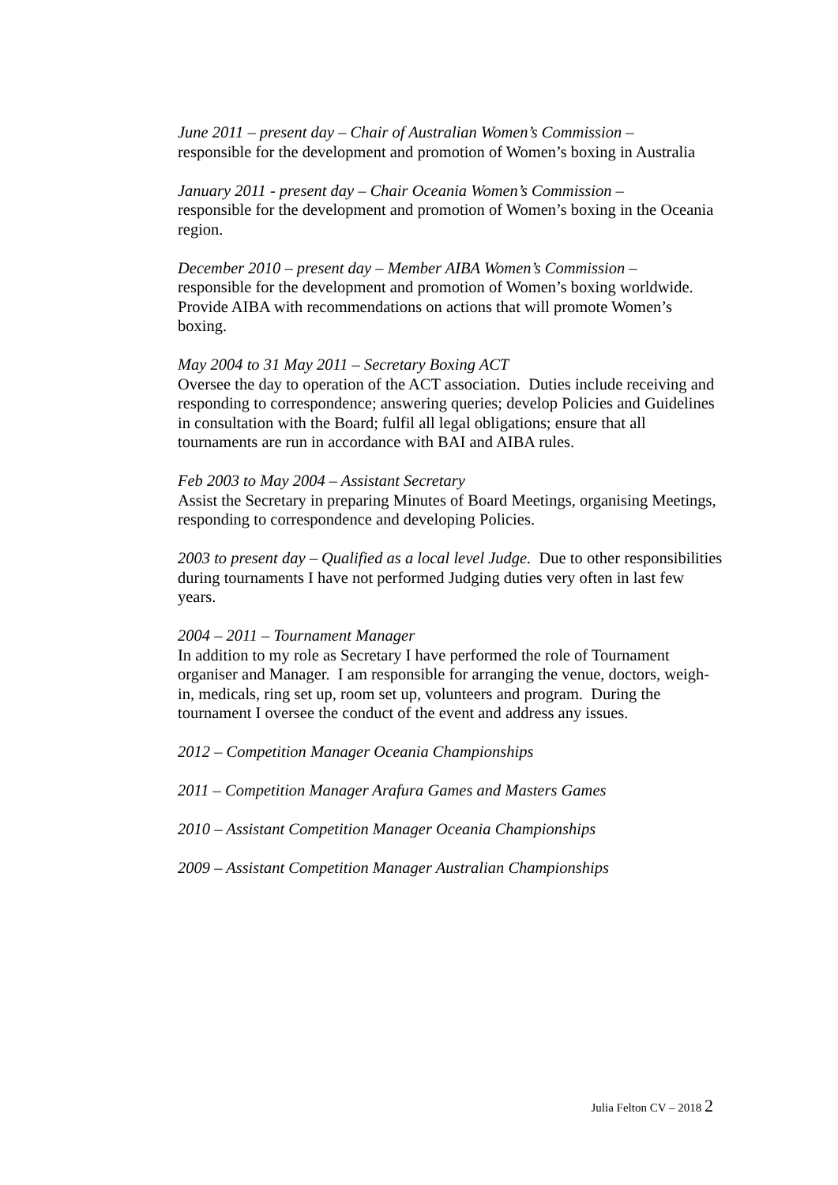June 2011 – present day – Chair of Australian Women’s Commission –
responsible for the development and promotion of Women’s boxing in Australia
January 2011 - present day – Chair Oceania Women’s Commission –
responsible for the development and promotion of Women’s boxing in the Oceania region.
December 2010 – present day – Member AIBA Women’s Commission –
responsible for the development and promotion of Women’s boxing worldwide. Provide AIBA with recommendations on actions that will promote Women’s boxing.
May 2004 to 31 May 2011 – Secretary Boxing ACT
Oversee the day to operation of the ACT association. Duties include receiving and responding to correspondence; answering queries; develop Policies and Guidelines in consultation with the Board; fulfil all legal obligations; ensure that all tournaments are run in accordance with BAI and AIBA rules.
Feb 2003 to May 2004 – Assistant Secretary
Assist the Secretary in preparing Minutes of Board Meetings, organising Meetings, responding to correspondence and developing Policies.
2003 to present day – Qualified as a local level Judge. Due to other responsibilities during tournaments I have not performed Judging duties very often in last few years.
2004 – 2011 – Tournament Manager
In addition to my role as Secretary I have performed the role of Tournament organiser and Manager. I am responsible for arranging the venue, doctors, weigh-in, medicals, ring set up, room set up, volunteers and program. During the tournament I oversee the conduct of the event and address any issues.
2012 – Competition Manager Oceania Championships
2011 – Competition Manager Arafura Games and Masters Games
2010 – Assistant Competition Manager Oceania Championships
2009 – Assistant Competition Manager Australian Championships
Julia Felton CV – 2018 2